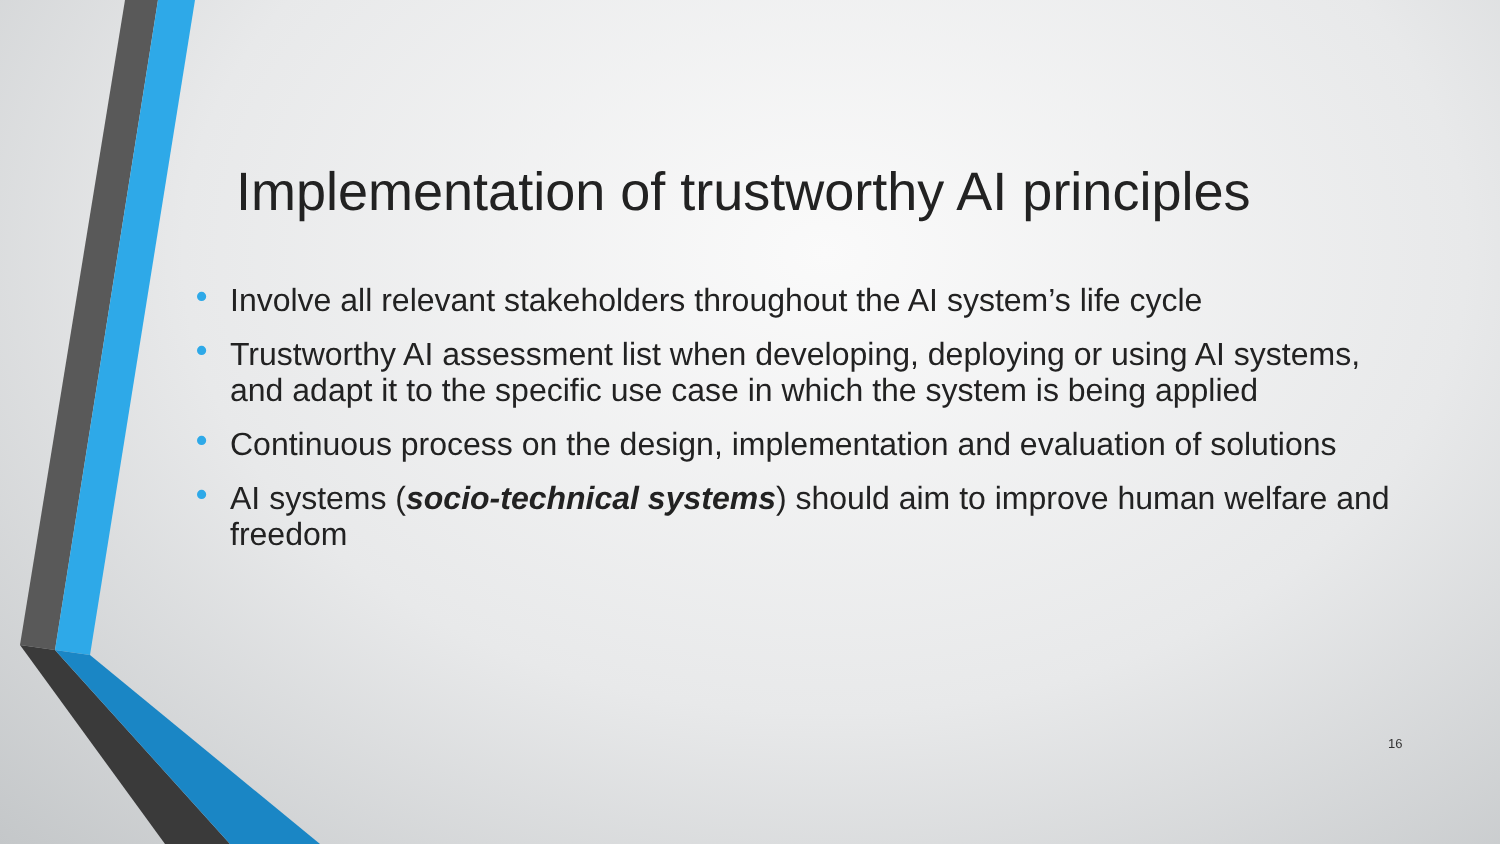Implementation of trustworthy AI principles
• Involve all relevant stakeholders throughout the AI system’s life cycle
• Trustworthy AI assessment list when developing, deploying or using AI systems, and adapt it to the specific use case in which the system is being applied
• Continuous process on the design, implementation and evaluation of solutions
• AI systems (socio-technical systems) should aim to improve human welfare and freedom
16